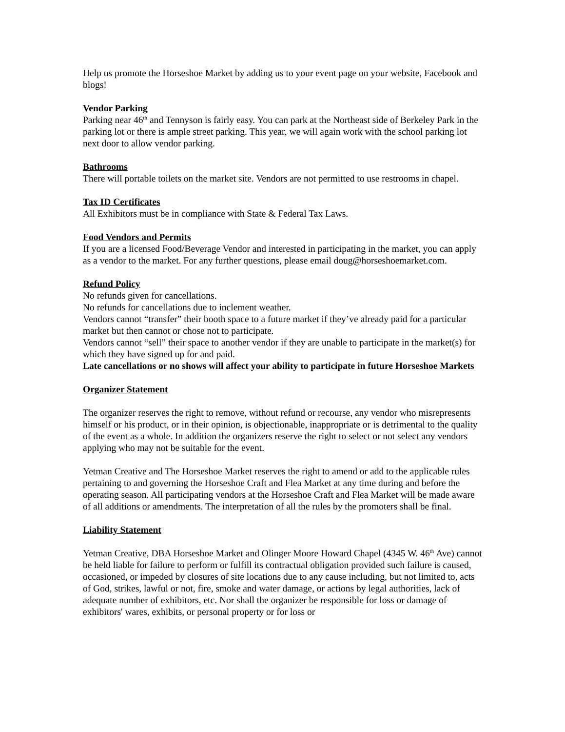Help us promote the Horseshoe Market by adding us to your event page on your website, Facebook and blogs!
Vendor Parking
Parking near 46<sup>th</sup> and Tennyson is fairly easy. You can park at the Northeast side of Berkeley Park in the parking lot or there is ample street parking. This year, we will again work with the school parking lot next door to allow vendor parking.
Bathrooms
There will portable toilets on the market site. Vendors are not permitted to use restrooms in chapel.
Tax ID Certificates
All Exhibitors must be in compliance with State & Federal Tax Laws.
Food Vendors and Permits
If you are a licensed Food/Beverage Vendor and interested in participating in the market, you can apply as a vendor to the market. For any further questions, please email doug@horseshoemarket.com.
Refund Policy
No refunds given for cancellations.
No refunds for cancellations due to inclement weather.
Vendors cannot “transfer” their booth space to a future market if they’ve already paid for a particular market but then cannot or chose not to participate.
Vendors cannot “sell” their space to another vendor if they are unable to participate in the market(s) for which they have signed up for and paid.
Late cancellations or no shows will affect your ability to participate in future Horseshoe Markets
Organizer Statement
The organizer reserves the right to remove, without refund or recourse, any vendor who misrepresents himself or his product, or in their opinion, is objectionable, inappropriate or is detrimental to the quality of the event as a whole. In addition the organizers reserve the right to select or not select any vendors applying who may not be suitable for the event.
Yetman Creative and The Horseshoe Market reserves the right to amend or add to the applicable rules pertaining to and governing the Horseshoe Craft and Flea Market at any time during and before the operating season. All participating vendors at the Horseshoe Craft and Flea Market will be made aware of all additions or amendments. The interpretation of all the rules by the promoters shall be final.
Liability Statement
Yetman Creative, DBA Horseshoe Market and Olinger Moore Howard Chapel (4345 W. 46<sup>th</sup> Ave) cannot be held liable for failure to perform or fulfill its contractual obligation provided such failure is caused, occasioned, or impeded by closures of site locations due to any cause including, but not limited to, acts of God, strikes, lawful or not, fire, smoke and water damage, or actions by legal authorities, lack of adequate number of exhibitors, etc. Nor shall the organizer be responsible for loss or damage of exhibitors' wares, exhibits, or personal property or for loss or